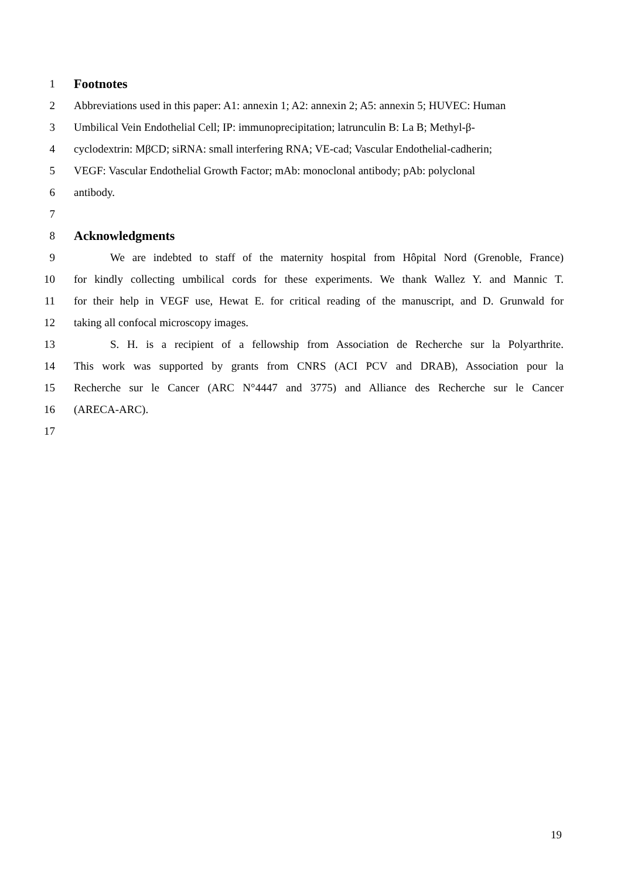1 Footnotes
2 Abbreviations used in this paper: A1: annexin 1; A2: annexin 2; A5: annexin 5; HUVEC: Human
3 Umbilical Vein Endothelial Cell; IP: immunoprecipitation; latrunculin B: La B; Methyl-β-
4 cyclodextrin: MβCD; siRNA: small interfering RNA; VE-cad; Vascular Endothelial-cadherin;
5 VEGF: Vascular Endothelial Growth Factor; mAb: monoclonal antibody; pAb: polyclonal
6 antibody.
7
8 Acknowledgments
9 We are indebted to staff of the maternity hospital from Hôpital Nord (Grenoble, France)
10 for kindly collecting umbilical cords for these experiments. We thank Wallez Y. and Mannic T.
11 for their help in VEGF use, Hewat E. for critical reading of the manuscript, and D. Grunwald for
12 taking all confocal microscopy images.
13 S. H. is a recipient of a fellowship from Association de Recherche sur la Polyarthrite.
14 This work was supported by grants from CNRS (ACI PCV and DRAB), Association pour la
15 Recherche sur le Cancer (ARC N°4447 and 3775) and Alliance des Recherche sur le Cancer
16 (ARECA-ARC).
17
19